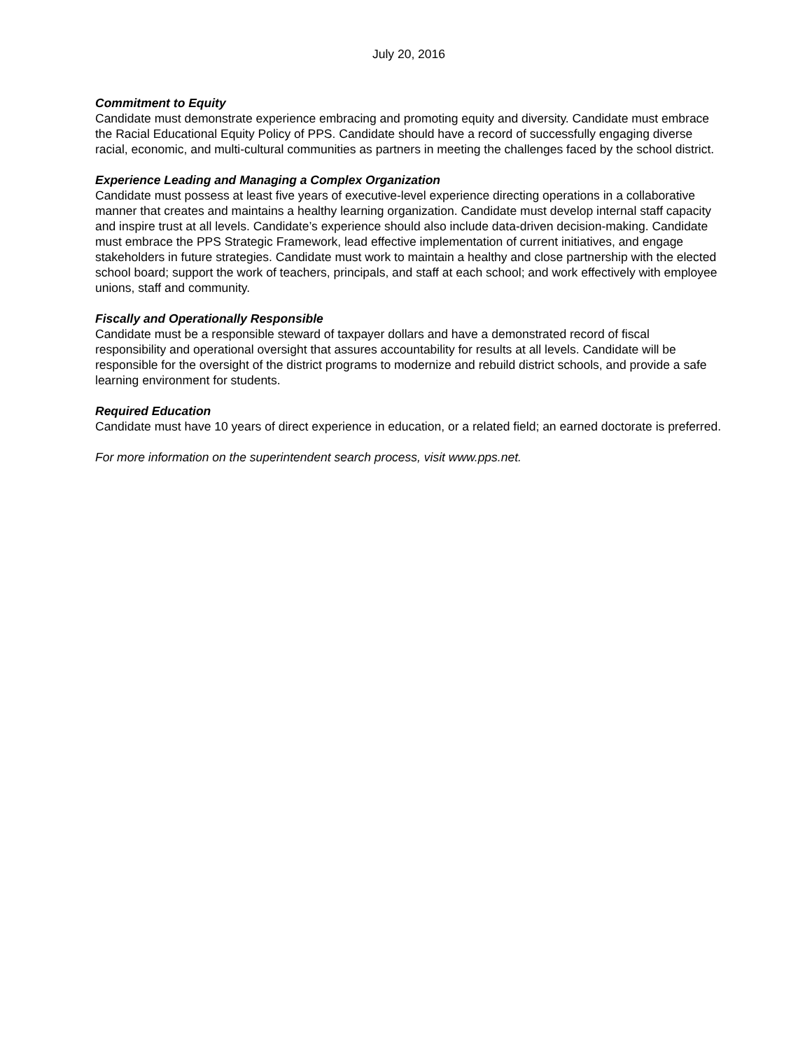July 20, 2016
Commitment to Equity
Candidate must demonstrate experience embracing and promoting equity and diversity. Candidate must embrace the Racial Educational Equity Policy of PPS. Candidate should have a record of successfully engaging diverse racial, economic, and multi-cultural communities as partners in meeting the challenges faced by the school district.
Experience Leading and Managing a Complex Organization
Candidate must possess at least five years of executive-level experience directing operations in a collaborative manner that creates and maintains a healthy learning organization. Candidate must develop internal staff capacity and inspire trust at all levels. Candidate’s experience should also include data-driven decision-making. Candidate must embrace the PPS Strategic Framework, lead effective implementation of current initiatives, and engage stakeholders in future strategies. Candidate must work to maintain a healthy and close partnership with the elected school board; support the work of teachers, principals, and staff at each school; and work effectively with employee unions, staff and community.
Fiscally and Operationally Responsible
Candidate must be a responsible steward of taxpayer dollars and have a demonstrated record of fiscal responsibility and operational oversight that assures accountability for results at all levels. Candidate will be responsible for the oversight of the district programs to modernize and rebuild district schools, and provide a safe learning environment for students.
Required Education
Candidate must have 10 years of direct experience in education, or a related field; an earned doctorate is preferred.
For more information on the superintendent search process, visit www.pps.net.